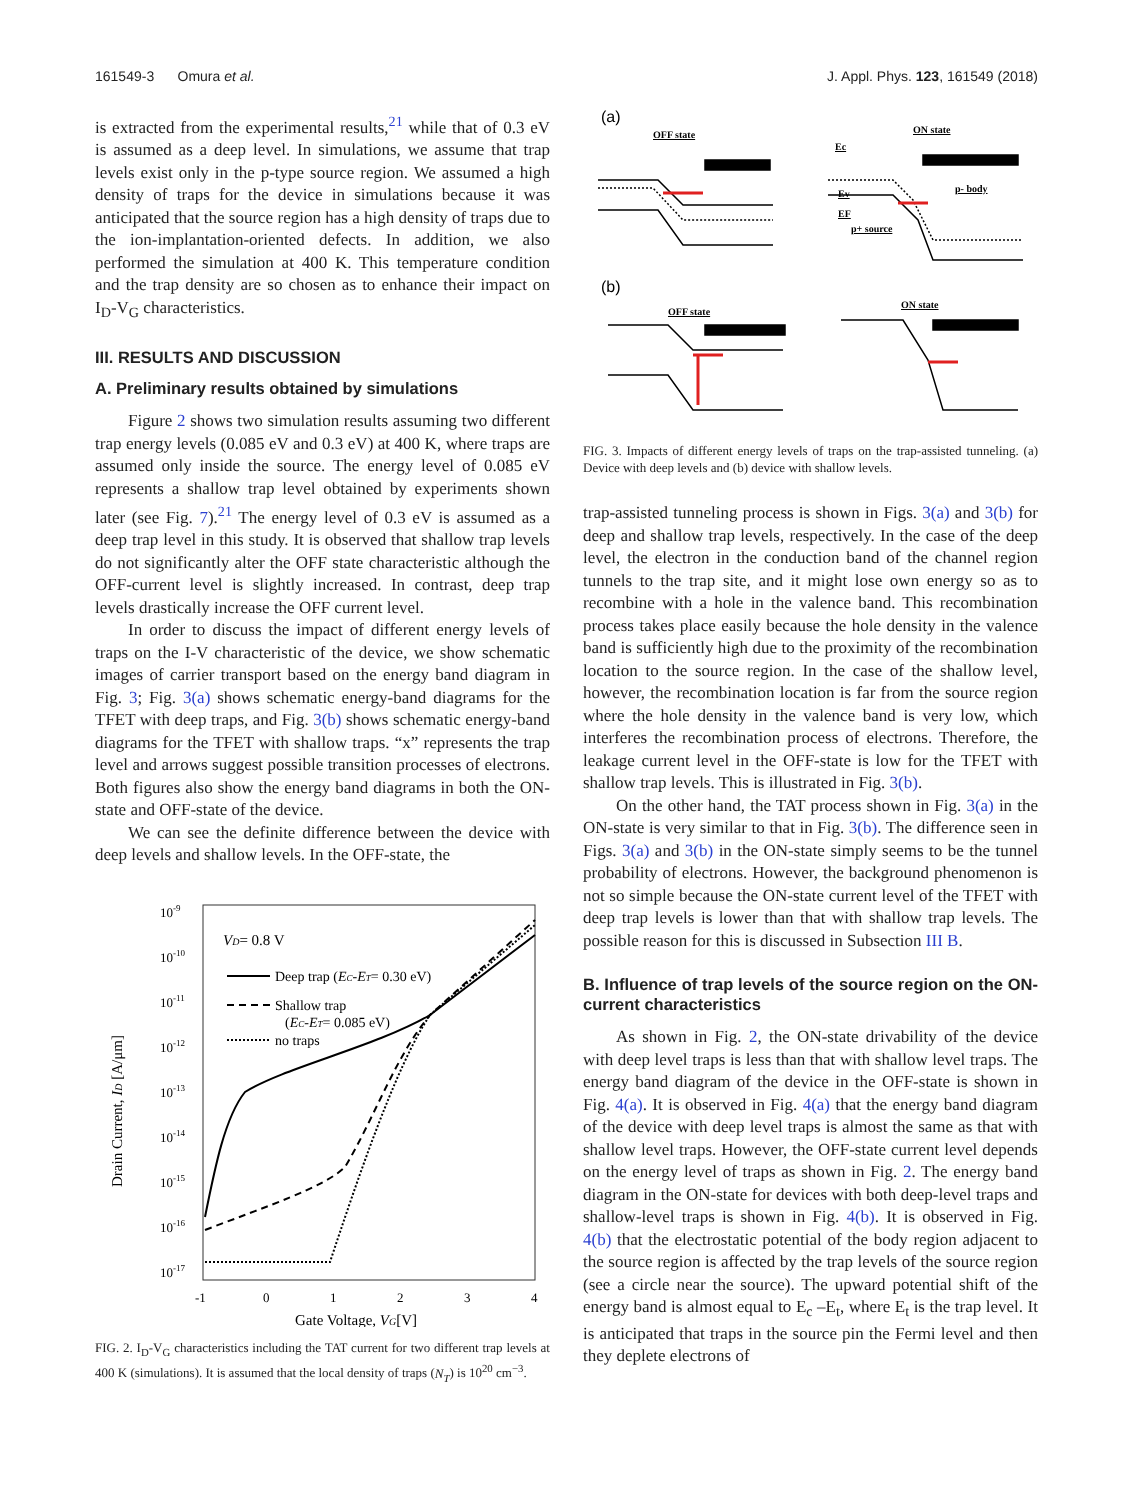161549-3 Omura et al. J. Appl. Phys. 123, 161549 (2018)
is extracted from the experimental results,<sup>21</sup> while that of 0.3 eV is assumed as a deep level. In simulations, we assume that trap levels exist only in the p-type source region. We assumed a high density of traps for the device in simulations because it was anticipated that the source region has a high density of traps due to the ion-implantation-oriented defects. In addition, we also performed the simulation at 400 K. This temperature condition and the trap density are so chosen as to enhance their impact on I<sub>D</sub>-V<sub>G</sub> characteristics.
III. RESULTS AND DISCUSSION
A. Preliminary results obtained by simulations
Figure 2 shows two simulation results assuming two different trap energy levels (0.085 eV and 0.3 eV) at 400 K, where traps are assumed only inside the source. The energy level of 0.085 eV represents a shallow trap level obtained by experiments shown later (see Fig. 7).<sup>21</sup> The energy level of 0.3 eV is assumed as a deep trap level in this study. It is observed that shallow trap levels do not significantly alter the OFF state characteristic although the OFF-current level is slightly increased. In contrast, deep trap levels drastically increase the OFF current level.
In order to discuss the impact of different energy levels of traps on the I-V characteristic of the device, we show schematic images of carrier transport based on the energy band diagram in Fig. 3; Fig. 3(a) shows schematic energy-band diagrams for the TFET with deep traps, and Fig. 3(b) shows schematic energy-band diagrams for the TFET with shallow traps. “x” represents the trap level and arrows suggest possible transition processes of electrons. Both figures also show the energy band diagrams in both the ON-state and OFF-state of the device.
We can see the definite difference between the device with deep levels and shallow levels. In the OFF-state, the
10-9
10-10
10-11
10-12
10-13
10-14
10-15
10-16
10-17
-1
0
1
2
3
4
Gate Voltage, VG[V]
Drain Current, ID [A/μm]
VD= 0.8 V
Deep trap (EC-ET= 0.30 eV)
Shallow trap
(EC-ET= 0.085 eV)
no traps
FIG. 2. I<sub>D</sub>-V<sub>G</sub> characteristics including the TAT current for two different trap levels at 400 K (simulations). It is assumed that the local density of traps (N<sub>T</sub>) is 10<sup>20</sup> cm<sup>−3</sup>.
(a)
(b)
OFF state
ON state
OFF state
ON state
Ec
Ev
EF
p- body
p+ source
FIG. 3. Impacts of different energy levels of traps on the trap-assisted tunneling. (a) Device with deep levels and (b) device with shallow levels.
trap-assisted tunneling process is shown in Figs. 3(a) and 3(b) for deep and shallow trap levels, respectively. In the case of the deep level, the electron in the conduction band of the channel region tunnels to the trap site, and it might lose own energy so as to recombine with a hole in the valence band. This recombination process takes place easily because the hole density in the valence band is sufficiently high due to the proximity of the recombination location to the source region. In the case of the shallow level, however, the recombination location is far from the source region where the hole density in the valence band is very low, which interferes the recombination process of electrons. Therefore, the leakage current level in the OFF-state is low for the TFET with shallow trap levels. This is illustrated in Fig. 3(b).
On the other hand, the TAT process shown in Fig. 3(a) in the ON-state is very similar to that in Fig. 3(b). The difference seen in Figs. 3(a) and 3(b) in the ON-state simply seems to be the tunnel probability of electrons. However, the background phenomenon is not so simple because the ON-state current level of the TFET with deep trap levels is lower than that with shallow trap levels. The possible reason for this is discussed in Subsection III B.
B. Influence of trap levels of the source region on the ON-current characteristics
As shown in Fig. 2, the ON-state drivability of the device with deep level traps is less than that with shallow level traps. The energy band diagram of the device in the OFF-state is shown in Fig. 4(a). It is observed in Fig. 4(a) that the energy band diagram of the device with deep level traps is almost the same as that with shallow level traps. However, the OFF-state current level depends on the energy level of traps as shown in Fig. 2. The energy band diagram in the ON-state for devices with both deep-level traps and shallow-level traps is shown in Fig. 4(b). It is observed in Fig. 4(b) that the electrostatic potential of the body region adjacent to the source region is affected by the trap levels of the source region (see a circle near the source). The upward potential shift of the energy band is almost equal to E<sub>c</sub> –E<sub>t</sub>, where E<sub>t</sub> is the trap level. It is anticipated that traps in the source pin the Fermi level and then they deplete electrons of